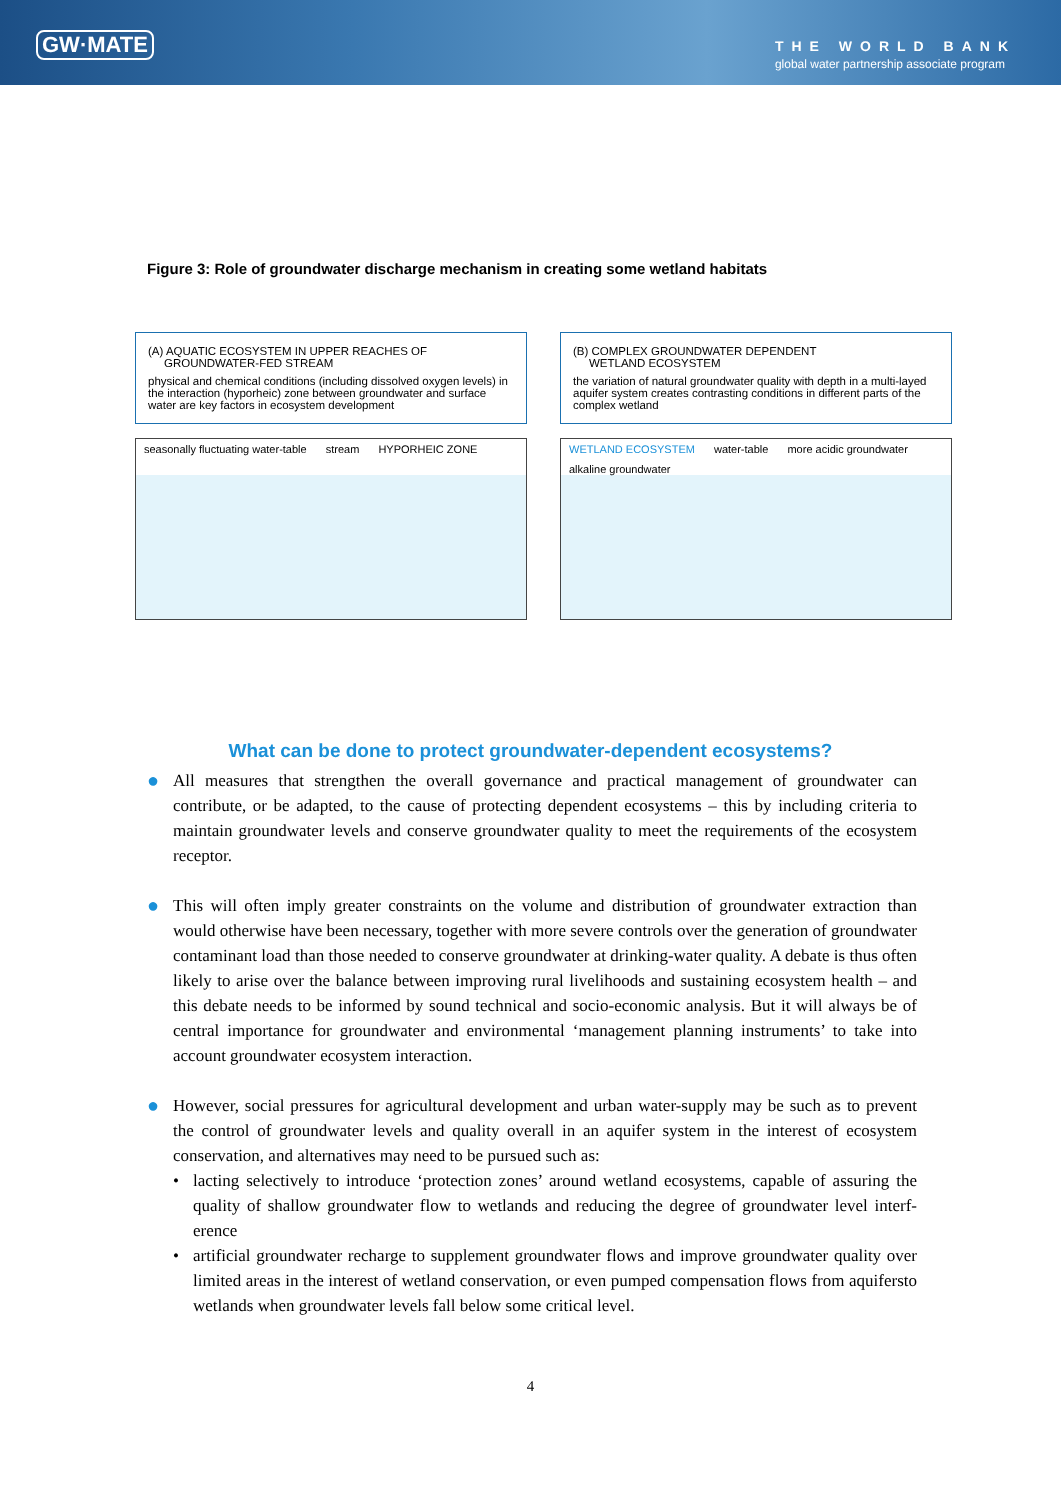GW·MATE
THE WORLD BANK
global water partnership associate program
Figure 3: Role of groundwater discharge mechanism in creating some wetland habitats
(A) AQUATIC ECOSYSTEM IN UPPER REACHES OF
GROUNDWATER-FED STREAM
physical and chemical conditions (including dissolved oxygen levels) in the interaction (hyporheic) zone between groundwater and surface water are key factors in ecosystem development
seasonally fluctuating water-table stream HYPORHEIC ZONE
(B) COMPLEX GROUNDWATER DEPENDENT
WETLAND ECOSYSTEM
the variation of natural groundwater quality with depth in a multi-layed aquifer system creates contrasting conditions in different parts of the complex wetland
WETLAND ECOSYSTEM water-table more acidic groundwater alkaline groundwater
What can be done to protect groundwater-dependent ecosystems?
●
All measures that strengthen the overall governance and practical management of groundwater can contribute, or be adapted, to the cause of protecting dependent ecosystems – this by including criteria to maintain groundwater levels and conserve groundwater quality to meet the requirements of the ecosystem receptor.
●
This will often imply greater constraints on the volume and distribution of groundwater extraction than would otherwise have been necessary, together with more severe controls over the generation of groundwater contaminant load than those needed to conserve groundwater at drinking-water quality. A debate is thus often likely to arise over the balance between improving rural livelihoods and sustaining ecosystem health – and this debate needs to be informed by sound technical and socio-economic analysis. But it will always be of central importance for groundwater and environmental ‘management planning instruments’ to take into account groundwater ecosystem interaction.
●
However, social pressures for agricultural development and urban water-supply may be such as to prevent the control of groundwater levels and quality overall in an aquifer system in the interest of ecosystem conservation, and alternatives may need to be pursued such as:
• lacting selectively to introduce ‘protection zones’ around wetland ecosystems, capable of assuring the quality of shallow groundwater flow to wetlands and reducing the degree of groundwater level interf-erence
• artificial groundwater recharge to supplement groundwater flows and improve groundwater quality over limited areas in the interest of wetland conservation, or even pumped compensation flows from aquifersto wetlands when groundwater levels fall below some critical level.
4